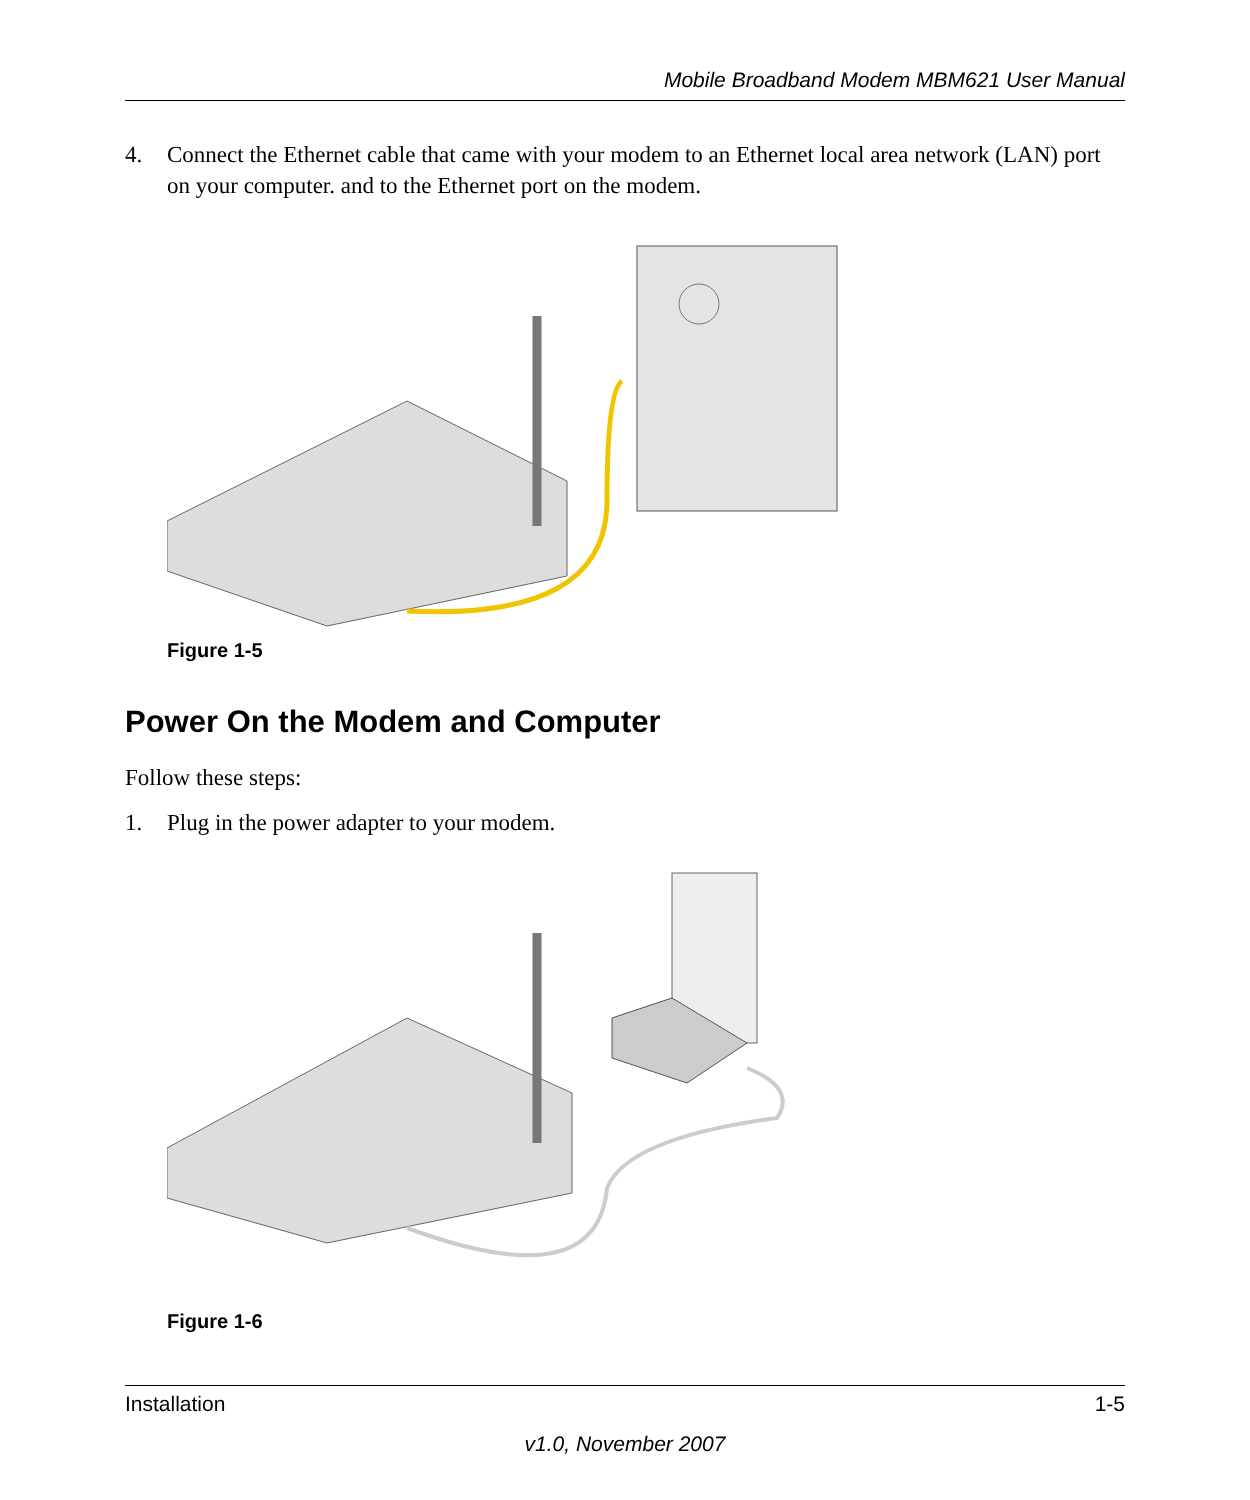Mobile Broadband Modem MBM621 User Manual
4. Connect the Ethernet cable that came with your modem to an Ethernet local area network (LAN) port on your computer. and to the Ethernet port on the modem.
Figure 1-5
Power On the Modem and Computer
Follow these steps:
1. Plug in the power adapter to your modem.
Figure 1-6
Installation 1-5
v1.0, November 2007